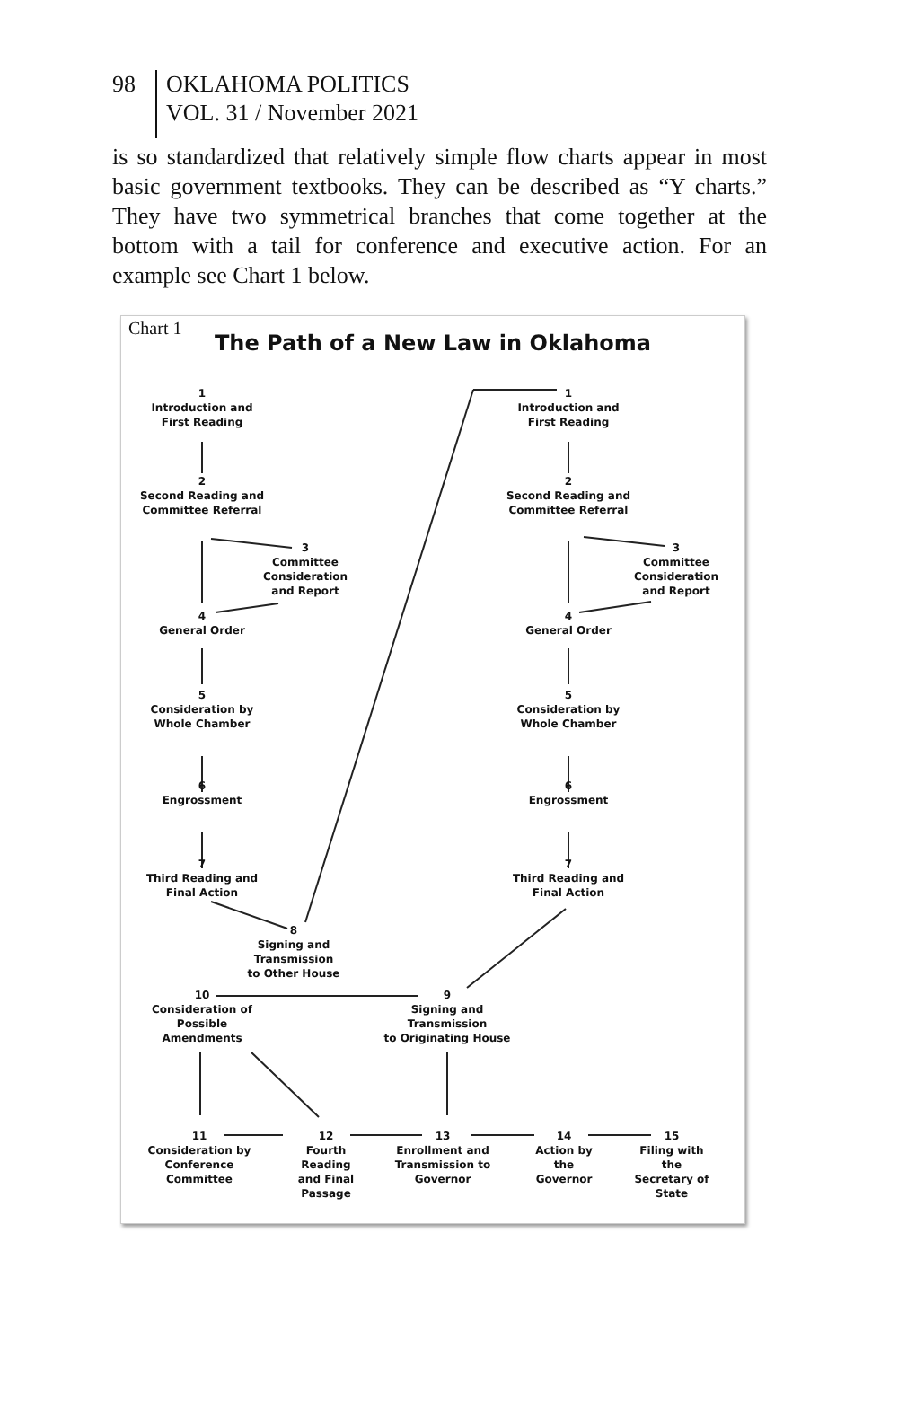98
OKLAHOMA POLITICS
VOL. 31 / November 2021
is so standardized that relatively simple flow charts appear in most basic government textbooks. They can be described as “Y charts.” They have two symmetrical branches that come together at the bottom with a tail for conference and executive action. For an example see Chart 1 below.
Chart 1
The Path of a New Law in Oklahoma
1
Introduction and
First Reading
1
Introduction and
First Reading
2
Second Reading and
Committee Referral
2
Second Reading and
Committee Referral
3
Committee
Consideration
and Report
3
Committee
Consideration
and Report
4
General Order
4
General Order
5
Consideration by
Whole Chamber
5
Consideration by
Whole Chamber
6
Engrossment
6
Engrossment
7
Third Reading and
Final Action
7
Third Reading and
Final Action
8
Signing and
Transmission
to Other House
10
Consideration of
Possible
Amendments
9
Signing and
Transmission
to Originating House
11
Consideration by
Conference
Committee
12
Fourth
Reading
and Final
Passage
13
Enrollment and
Transmission to
Governor
14
Action by
the
Governor
15
Filing with
the
Secretary of
State